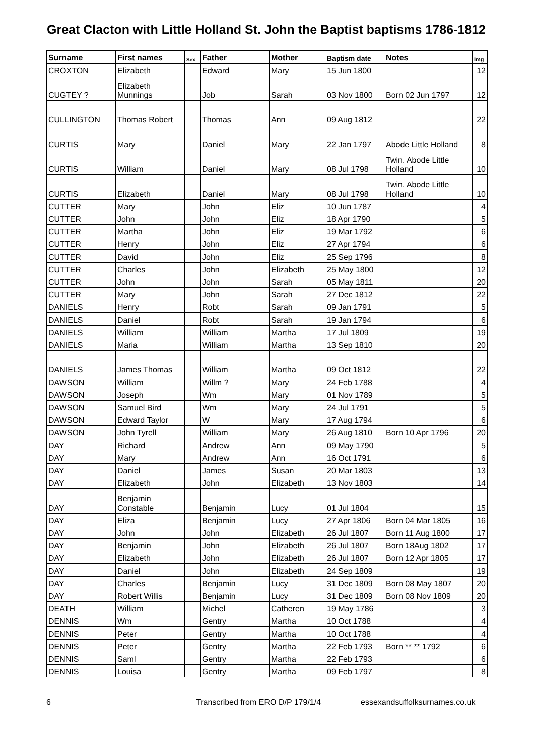Great Clacton with Little Holland St. John the Baptist baptisms 1786-1812
| Surname | First names | Sex | Father | Mother | Baptism date | Notes | Img |
| --- | --- | --- | --- | --- | --- | --- | --- |
| CROXTON | Elizabeth | | Edward | Mary | 15 Jun 1800 | | 12 |
| CUGTEY ? | Elizabeth Munnings | | Job | Sarah | 03 Nov 1800 | Born 02 Jun 1797 | 12 |
| CULLINGTON | Thomas Robert | | Thomas | Ann | 09 Aug 1812 | | 22 |
| CURTIS | Mary | | Daniel | Mary | 22 Jan 1797 | Abode Little Holland | 8 |
| CURTIS | William | | Daniel | Mary | 08 Jul 1798 | Twin. Abode Little Holland | 10 |
| CURTIS | Elizabeth | | Daniel | Mary | 08 Jul 1798 | Twin. Abode Little Holland | 10 |
| CUTTER | Mary | | John | Eliz | 10 Jun 1787 | | 4 |
| CUTTER | John | | John | Eliz | 18 Apr 1790 | | 5 |
| CUTTER | Martha | | John | Eliz | 19 Mar 1792 | | 6 |
| CUTTER | Henry | | John | Eliz | 27 Apr 1794 | | 6 |
| CUTTER | David | | John | Eliz | 25 Sep 1796 | | 8 |
| CUTTER | Charles | | John | Elizabeth | 25 May 1800 | | 12 |
| CUTTER | John | | John | Sarah | 05 May 1811 | | 20 |
| CUTTER | Mary | | John | Sarah | 27 Dec 1812 | | 22 |
| DANIELS | Henry | | Robt | Sarah | 09 Jan 1791 | | 5 |
| DANIELS | Daniel | | Robt | Sarah | 19 Jan 1794 | | 6 |
| DANIELS | William | | William | Martha | 17 Jul 1809 | | 19 |
| DANIELS | Maria | | William | Martha | 13 Sep 1810 | | 20 |
| DANIELS | James Thomas | | William | Martha | 09 Oct 1812 | | 22 |
| DAWSON | William | | Willm ? | Mary | 24 Feb 1788 | | 4 |
| DAWSON | Joseph | | Wm | Mary | 01 Nov 1789 | | 5 |
| DAWSON | Samuel Bird | | Wm | Mary | 24 Jul 1791 | | 5 |
| DAWSON | Edward Taylor | | W | Mary | 17 Aug 1794 | | 6 |
| DAWSON | John Tyrell | | William | Mary | 26 Aug 1810 | Born 10 Apr 1796 | 20 |
| DAY | Richard | | Andrew | Ann | 09 May 1790 | | 5 |
| DAY | Mary | | Andrew | Ann | 16 Oct 1791 | | 6 |
| DAY | Daniel | | James | Susan | 20 Mar 1803 | | 13 |
| DAY | Elizabeth | | John | Elizabeth | 13 Nov 1803 | | 14 |
| DAY | Benjamin Constable | | Benjamin | Lucy | 01 Jul 1804 | | 15 |
| DAY | Eliza | | Benjamin | Lucy | 27 Apr 1806 | Born 04 Mar 1805 | 16 |
| DAY | John | | John | Elizabeth | 26 Jul 1807 | Born 11 Aug 1800 | 17 |
| DAY | Benjamin | | John | Elizabeth | 26 Jul 1807 | Born 18Aug 1802 | 17 |
| DAY | Elizabeth | | John | Elizabeth | 26 Jul 1807 | Born 12 Apr 1805 | 17 |
| DAY | Daniel | | John | Elizabeth | 24 Sep 1809 | | 19 |
| DAY | Charles | | Benjamin | Lucy | 31 Dec 1809 | Born 08 May 1807 | 20 |
| DAY | Robert Willis | | Benjamin | Lucy | 31 Dec 1809 | Born 08 Nov 1809 | 20 |
| DEATH | William | | Michel | Catheren | 19 May 1786 | | 3 |
| DENNIS | Wm | | Gentry | Martha | 10 Oct 1788 | | 4 |
| DENNIS | Peter | | Gentry | Martha | 10 Oct 1788 | | 4 |
| DENNIS | Peter | | Gentry | Martha | 22 Feb 1793 | Born ** ** 1792 | 6 |
| DENNIS | Saml | | Gentry | Martha | 22 Feb 1793 | | 6 |
| DENNIS | Louisa | | Gentry | Martha | 09 Feb 1797 | | 8 |
6 Transcribed from ERO D/P 179/1/4 essexandsuffolksurnames.co.uk